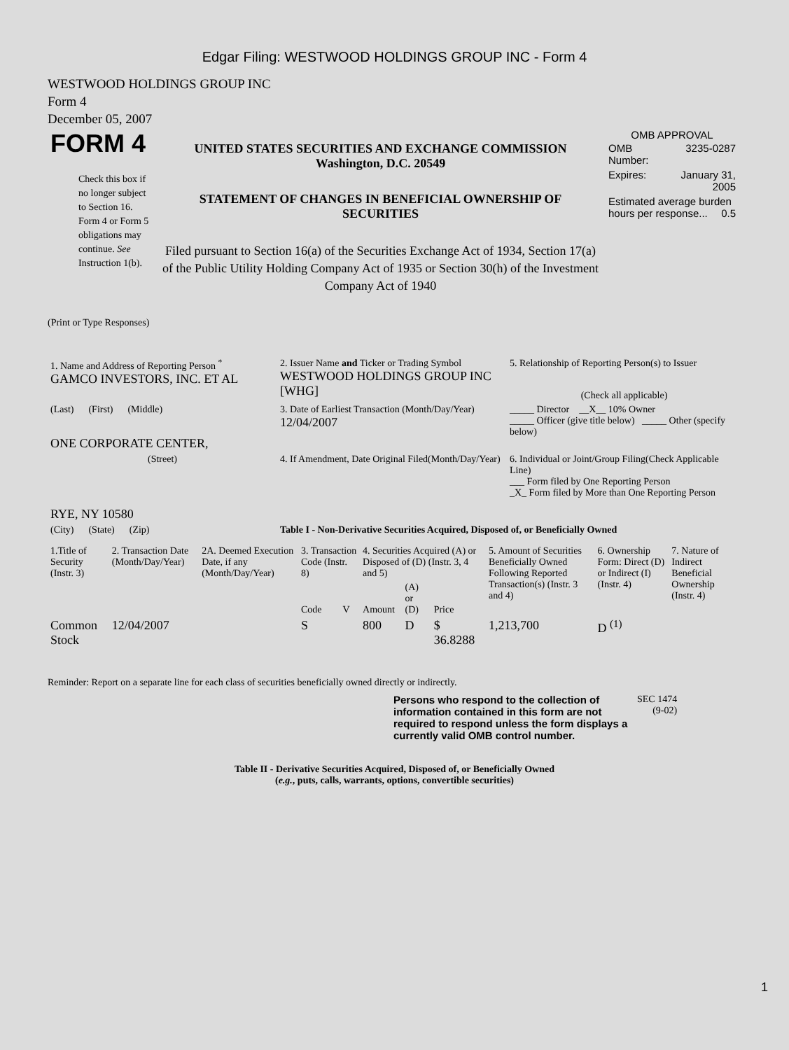Edgar Filing: WESTWOOD HOLDINGS GROUP INC - Form 4
WESTWOOD HOLDINGS GROUP INC
Form 4
December 05, 2007
| FORM 4 Check this box if no longer subject to Section 16. Form 4 or Form 5 obligations may continue. See Instruction 1(b). | UNITED STATES SECURITIES AND EXCHANGE COMMISSION Washington, D.C. 20549 STATEMENT OF CHANGES IN BENEFICIAL OWNERSHIP OF SECURITIES Filed pursuant to Section 16(a) of the Securities Exchange Act of 1934, Section 17(a) of the Public Utility Holding Company Act of 1935 or Section 30(h) of the Investment Company Act of 1940 | OMB APPROVAL / OMB Number: / 3235-0287 / / Expires: / January 31, 2005 / / Estimated average burden hours per response... 0.5 / / |
(Print or Type Responses)
| 1. Name and Address of Reporting Person <sup>*</sup> GAMCO INVESTORS, INC. ET AL | 2. Issuer Name and Ticker or Trading Symbol WESTWOOD HOLDINGS GROUP INC [WHG] | 5. Relationship of Reporting Person(s) to Issuer (Check all applicable) |
| (Last) (First) (Middle) ONE CORPORATE CENTER, | 3. Date of Earliest Transaction (Month/Day/Year) 12/04/2007 | _____ Director __X__ 10% Owner _____ Officer (give title below) _____ Other (specify below) |
| (Street) RYE, NY 10580 | 4. If Amendment, Date Original Filed(Month/Day/Year) | 6. Individual or Joint/Group Filing(Check Applicable Line) ___ Form filed by One Reporting Person _X_ Form filed by More than One Reporting Person |
| (City) (State) (Zip) | Table I - Non-Derivative Securities Acquired, Disposed of, or Beneficially Owned | |
| 1.Title of Security (Instr. 3) | 2. Transaction Date (Month/Day/Year) | 2A. Deemed Execution Date, if any (Month/Day/Year) | 3. Transaction Code (Instr. 8) | | 4. Securities Acquired (A) or Disposed of (D) (Instr. 3, 4 and 5) | | | 5. Amount of Securities Beneficially Owned Following Reported Transaction(s) (Instr. 3 and 4) | 6. Ownership Form: Direct (D) or Indirect (I) (Instr. 4) | 7. Nature of Indirect Beneficial Ownership (Instr. 4) |
| --- | --- | --- | --- | --- | --- | --- | --- | --- | --- | --- |
| | | | Code | V | Amount | (A) or (D) | Price | | | |
| Common Stock | 12/04/2007 | | S | | 800 | D | $ 36.8288 | 1,213,700 | D <sup>(1)</sup> | |
Reminder: Report on a separate line for each class of securities beneficially owned directly or indirectly.
| Persons who respond to the collection of information contained in this form are not required to respond unless the form displays a currently valid OMB control number. | SEC 1474 (9-02) |
Table II - Derivative Securities Acquired, Disposed of, or Beneficially Owned
(e.g., puts, calls, warrants, options, convertible securities)
1